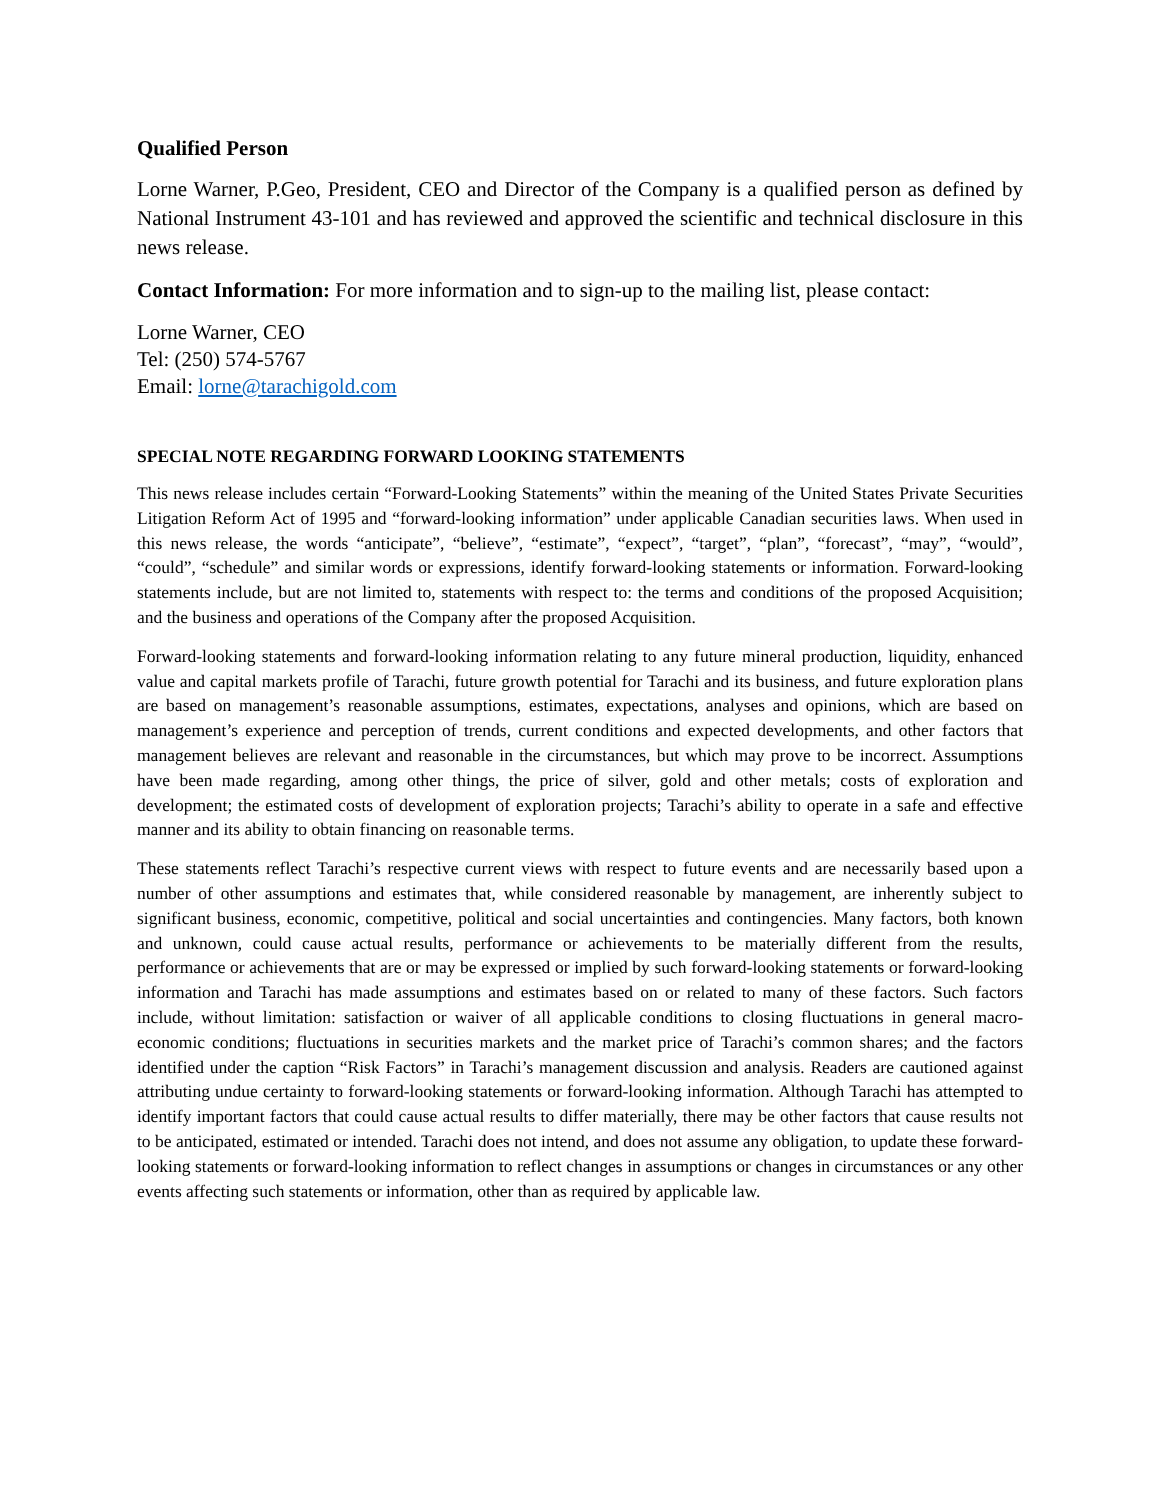Qualified Person
Lorne Warner, P.Geo, President, CEO and Director of the Company is a qualified person as defined by National Instrument 43-101 and has reviewed and approved the scientific and technical disclosure in this news release.
Contact Information: For more information and to sign-up to the mailing list, please contact:
Lorne Warner, CEO
Tel: (250) 574-5767
Email: lorne@tarachigold.com
SPECIAL NOTE REGARDING FORWARD LOOKING STATEMENTS
This news release includes certain “Forward-Looking Statements” within the meaning of the United States Private Securities Litigation Reform Act of 1995 and “forward-looking information” under applicable Canadian securities laws. When used in this news release, the words “anticipate”, “believe”, “estimate”, “expect”, “target”, “plan”, “forecast”, “may”, “would”, “could”, “schedule” and similar words or expressions, identify forward-looking statements or information. Forward-looking statements include, but are not limited to, statements with respect to: the terms and conditions of the proposed Acquisition; and the business and operations of the Company after the proposed Acquisition.
Forward-looking statements and forward-looking information relating to any future mineral production, liquidity, enhanced value and capital markets profile of Tarachi, future growth potential for Tarachi and its business, and future exploration plans are based on management’s reasonable assumptions, estimates, expectations, analyses and opinions, which are based on management’s experience and perception of trends, current conditions and expected developments, and other factors that management believes are relevant and reasonable in the circumstances, but which may prove to be incorrect. Assumptions have been made regarding, among other things, the price of silver, gold and other metals; costs of exploration and development; the estimated costs of development of exploration projects; Tarachi’s ability to operate in a safe and effective manner and its ability to obtain financing on reasonable terms.
These statements reflect Tarachi’s respective current views with respect to future events and are necessarily based upon a number of other assumptions and estimates that, while considered reasonable by management, are inherently subject to significant business, economic, competitive, political and social uncertainties and contingencies. Many factors, both known and unknown, could cause actual results, performance or achievements to be materially different from the results, performance or achievements that are or may be expressed or implied by such forward-looking statements or forward-looking information and Tarachi has made assumptions and estimates based on or related to many of these factors. Such factors include, without limitation: satisfaction or waiver of all applicable conditions to closing fluctuations in general macro-economic conditions; fluctuations in securities markets and the market price of Tarachi’s common shares; and the factors identified under the caption “Risk Factors” in Tarachi’s management discussion and analysis. Readers are cautioned against attributing undue certainty to forward-looking statements or forward-looking information. Although Tarachi has attempted to identify important factors that could cause actual results to differ materially, there may be other factors that cause results not to be anticipated, estimated or intended. Tarachi does not intend, and does not assume any obligation, to update these forward-looking statements or forward-looking information to reflect changes in assumptions or changes in circumstances or any other events affecting such statements or information, other than as required by applicable law.